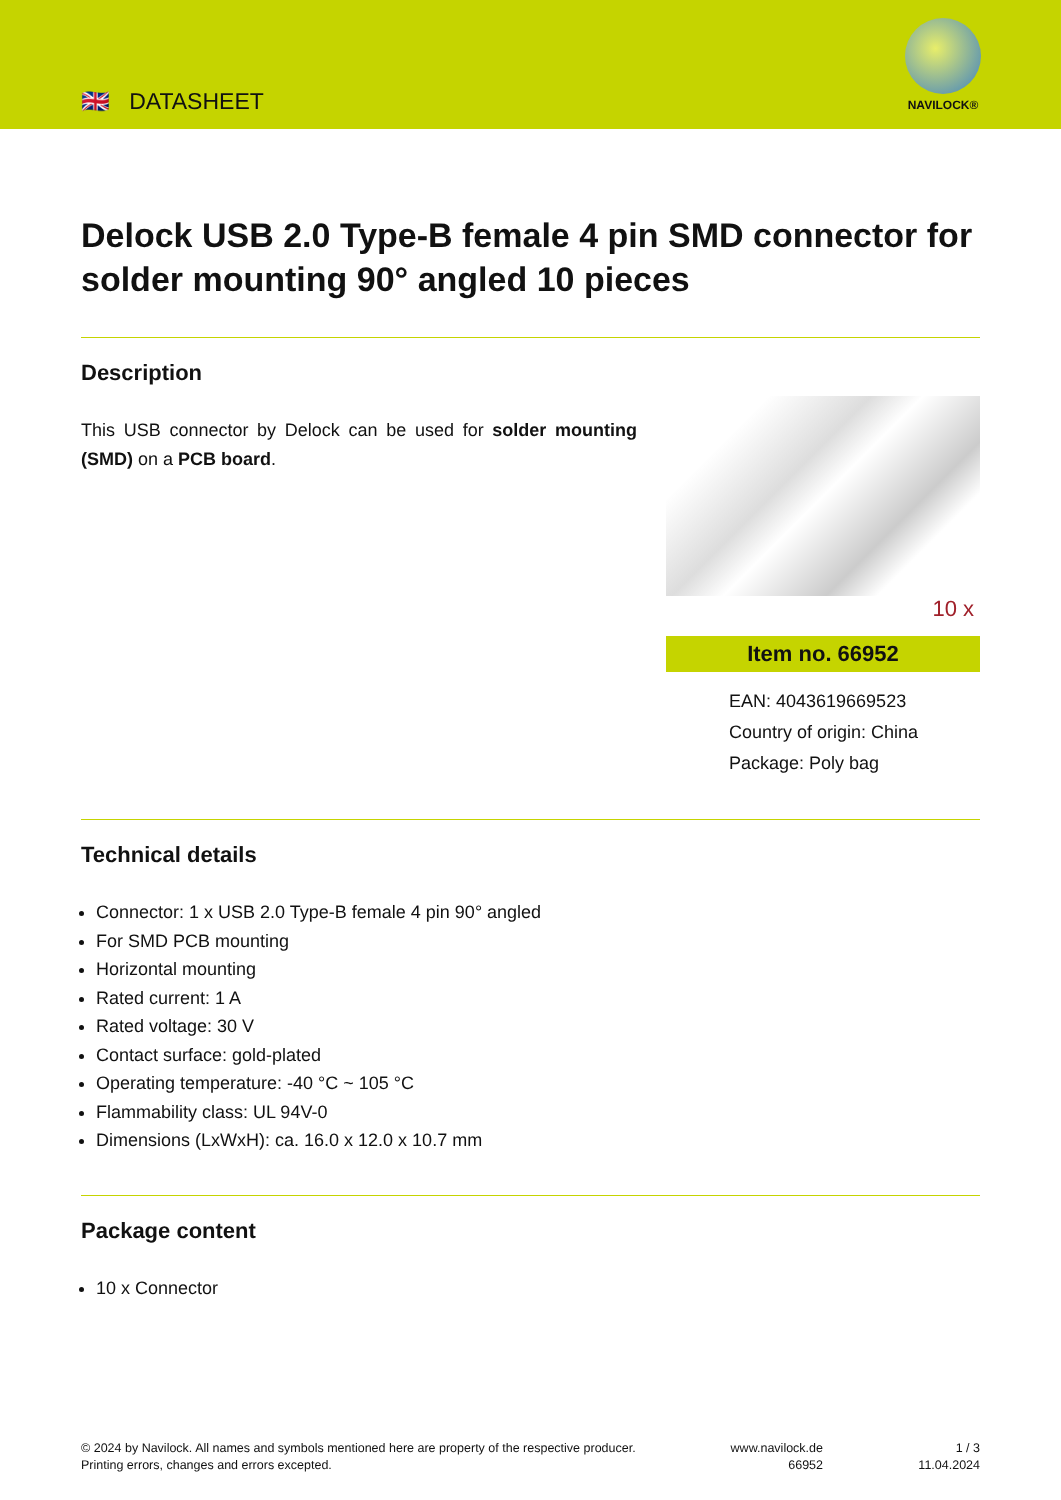🇬🇧 DATASHEET
NAVILOCK®
Delock USB 2.0 Type-B female 4 pin SMD connector for solder mounting 90° angled 10 pieces
Description
This USB connector by Delock can be used for solder mounting (SMD) on a PCB board.
10 x
Item no. 66952
EAN: 4043619669523
Country of origin: China
Package: Poly bag
Technical details
Connector: 1 x USB 2.0 Type-B female 4 pin 90° angled
For SMD PCB mounting
Horizontal mounting
Rated current: 1 A
Rated voltage: 30 V
Contact surface: gold-plated
Operating temperature: -40 °C ~ 105 °C
Flammability class: UL 94V-0
Dimensions (LxWxH): ca. 16.0 x 12.0 x 10.7 mm
Package content
10 x Connector
© 2024 by Navilock. All names and symbols mentioned here are property of the respective producer.
Printing errors, changes and errors excepted.
www.navilock.de
66952
1 / 3
11.04.2024